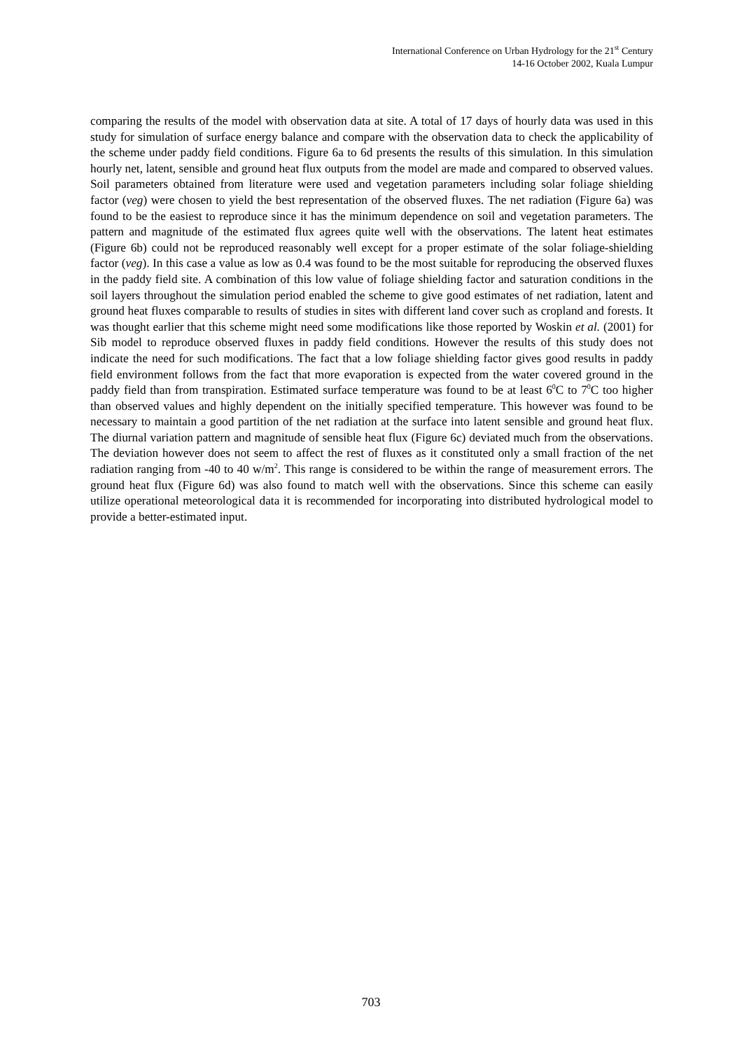International Conference on Urban Hydrology for the 21<sup>st</sup> Century
14-16 October 2002, Kuala Lumpur
comparing the results of the model with observation data at site. A total of 17 days of hourly data was used in this study for simulation of surface energy balance and compare with the observation data to check the applicability of the scheme under paddy field conditions. Figure 6a to 6d presents the results of this simulation. In this simulation hourly net, latent, sensible and ground heat flux outputs from the model are made and compared to observed values. Soil parameters obtained from literature were used and vegetation parameters including solar foliage shielding factor (veg) were chosen to yield the best representation of the observed fluxes. The net radiation (Figure 6a) was found to be the easiest to reproduce since it has the minimum dependence on soil and vegetation parameters. The pattern and magnitude of the estimated flux agrees quite well with the observations. The latent heat estimates (Figure 6b) could not be reproduced reasonably well except for a proper estimate of the solar foliage-shielding factor (veg). In this case a value as low as 0.4 was found to be the most suitable for reproducing the observed fluxes in the paddy field site. A combination of this low value of foliage shielding factor and saturation conditions in the soil layers throughout the simulation period enabled the scheme to give good estimates of net radiation, latent and ground heat fluxes comparable to results of studies in sites with different land cover such as cropland and forests. It was thought earlier that this scheme might need some modifications like those reported by Woskin et al. (2001) for Sib model to reproduce observed fluxes in paddy field conditions. However the results of this study does not indicate the need for such modifications. The fact that a low foliage shielding factor gives good results in paddy field environment follows from the fact that more evaporation is expected from the water covered ground in the paddy field than from transpiration. Estimated surface temperature was found to be at least 6<sup>0</sup>C to 7<sup>0</sup>C too higher than observed values and highly dependent on the initially specified temperature. This however was found to be necessary to maintain a good partition of the net radiation at the surface into latent sensible and ground heat flux. The diurnal variation pattern and magnitude of sensible heat flux (Figure 6c) deviated much from the observations. The deviation however does not seem to affect the rest of fluxes as it constituted only a small fraction of the net radiation ranging from -40 to 40 w/m<sup>2</sup>. This range is considered to be within the range of measurement errors. The ground heat flux (Figure 6d) was also found to match well with the observations. Since this scheme can easily utilize operational meteorological data it is recommended for incorporating into distributed hydrological model to provide a better-estimated input.
703